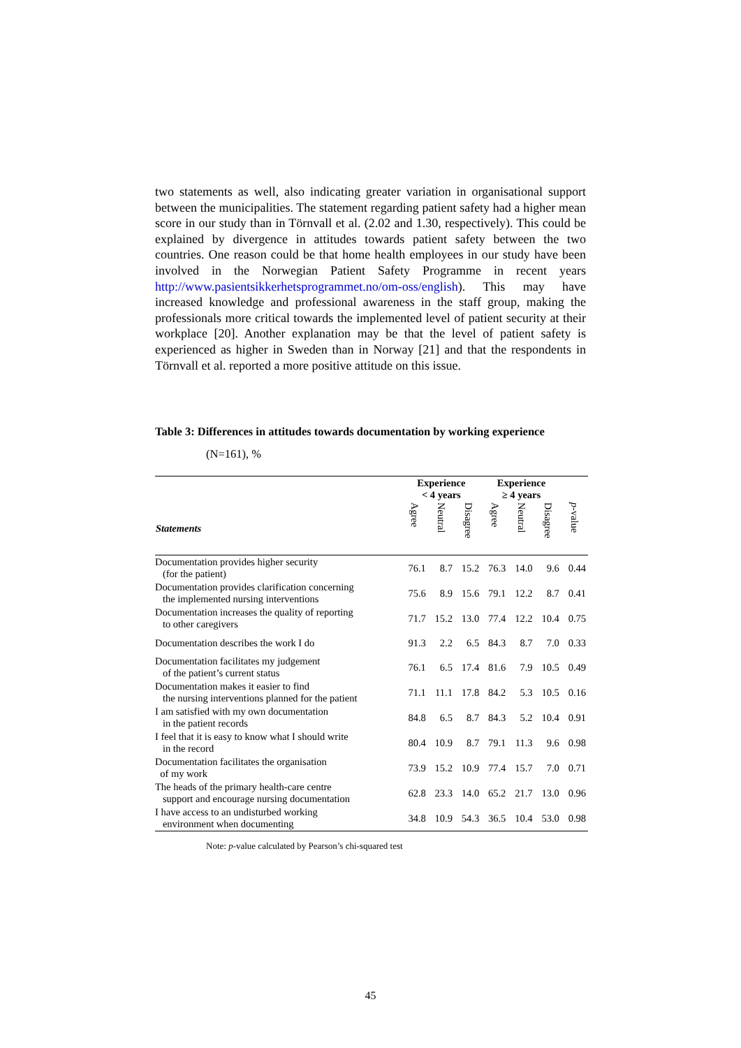two statements as well, also indicating greater variation in organisational support between the municipalities. The statement regarding patient safety had a higher mean score in our study than in Törnvall et al. (2.02 and 1.30, respectively). This could be explained by divergence in attitudes towards patient safety between the two countries. One reason could be that home health employees in our study have been involved in the Norwegian Patient Safety Programme in recent years http://www.pasientsikkerhetsprogrammet.no/om-oss/english). This may have increased knowledge and professional awareness in the staff group, making the professionals more critical towards the implemented level of patient security at their workplace [20]. Another explanation may be that the level of patient safety is experienced as higher in Sweden than in Norway [21] and that the respondents in Törnvall et al. reported a more positive attitude on this issue.
Table 3: Differences in attitudes towards documentation by working experience
(N=161), %
| | Experience < 4 years | | | Experience ≥ 4 years | | | |
| --- | --- | --- | --- | --- | --- | --- | --- |
| Statements | Agree | Neutral | Disagree | Agree | Neutral | Disagree | p -value |
| Documentation provides higher security (for the patient) | 76.1 | 8.7 | 15.2 | 76.3 | 14.0 | 9.6 | 0.44 |
| Documentation provides clarification concerning the implemented nursing interventions | 75.6 | 8.9 | 15.6 | 79.1 | 12.2 | 8.7 | 0.41 |
| Documentation increases the quality of reporting to other caregivers | 71.7 | 15.2 | 13.0 | 77.4 | 12.2 | 10.4 | 0.75 |
| Documentation describes the work I do | 91.3 | 2.2 | 6.5 | 84.3 | 8.7 | 7.0 | 0.33 |
| Documentation facilitates my judgement of the patient’s current status | 76.1 | 6.5 | 17.4 | 81.6 | 7.9 | 10.5 | 0.49 |
| Documentation makes it easier to find the nursing interventions planned for the patient | 71.1 | 11.1 | 17.8 | 84.2 | 5.3 | 10.5 | 0.16 |
| I am satisfied with my own documentation in the patient records | 84.8 | 6.5 | 8.7 | 84.3 | 5.2 | 10.4 | 0.91 |
| I feel that it is easy to know what I should write in the record | 80.4 | 10.9 | 8.7 | 79.1 | 11.3 | 9.6 | 0.98 |
| Documentation facilitates the organisation of my work | 73.9 | 15.2 | 10.9 | 77.4 | 15.7 | 7.0 | 0.71 |
| The heads of the primary health-care centre support and encourage nursing documentation | 62.8 | 23.3 | 14.0 | 65.2 | 21.7 | 13.0 | 0.96 |
| I have access to an undisturbed working environment when documenting | 34.8 | 10.9 | 54.3 | 36.5 | 10.4 | 53.0 | 0.98 |
Note: p-value calculated by Pearson’s chi-squared test
45